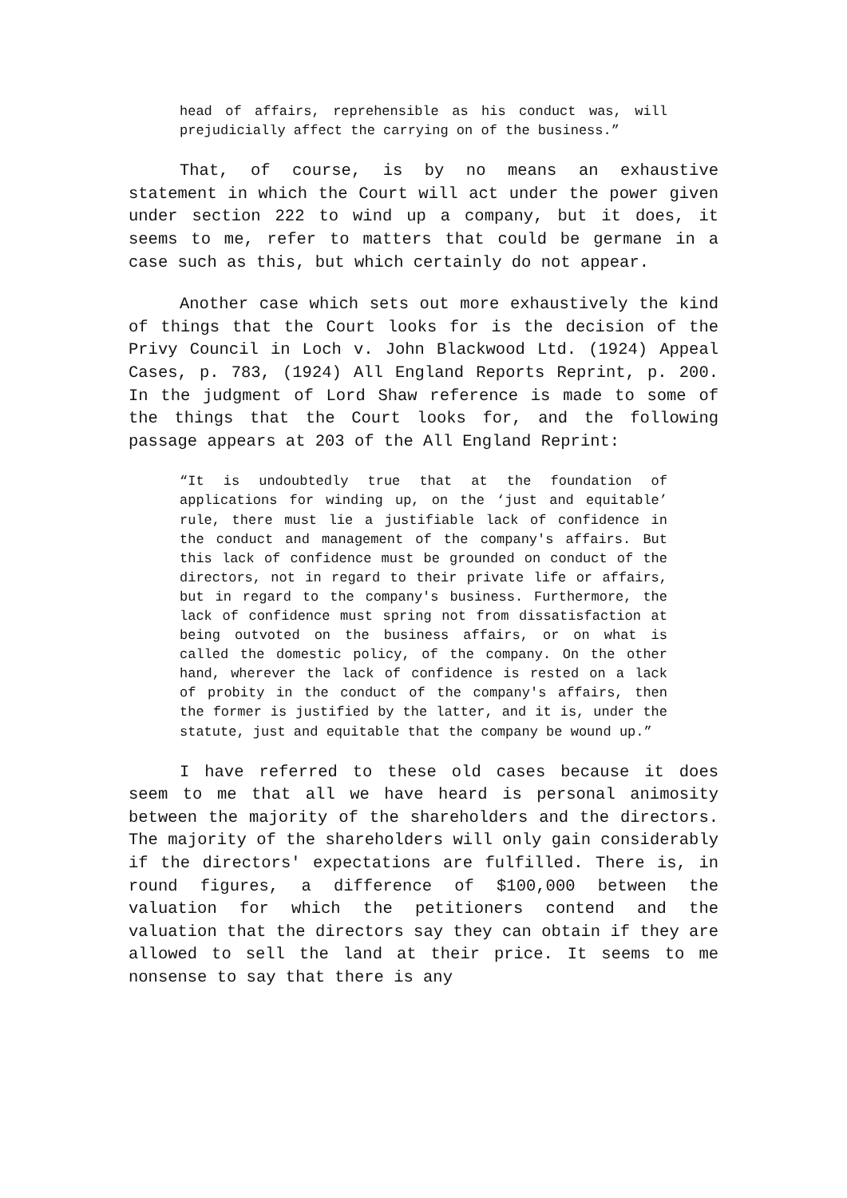head of affairs, reprehensible as his conduct was, will prejudicially affect the carrying on of the business.”
That, of course, is by no means an exhaustive statement in which the Court will act under the power given under section 222 to wind up a company, but it does, it seems to me, refer to matters that could be germane in a case such as this, but which certainly do not appear.
Another case which sets out more exhaustively the kind of things that the Court looks for is the decision of the Privy Council in Loch v. John Blackwood Ltd. (1924) Appeal Cases, p. 783, (1924) All England Reports Reprint, p. 200. In the judgment of Lord Shaw reference is made to some of the things that the Court looks for, and the following passage appears at 203 of the All England Reprint:
“It is undoubtedly true that at the foundation of applications for winding up, on the ‘just and equitable’ rule, there must lie a justifiable lack of confidence in the conduct and management of the company's affairs. But this lack of confidence must be grounded on conduct of the directors, not in regard to their private life or affairs, but in regard to the company's business. Furthermore, the lack of confidence must spring not from dissatisfaction at being outvoted on the business affairs, or on what is called the domestic policy, of the company. On the other hand, wherever the lack of confidence is rested on a lack of probity in the conduct of the company's affairs, then the former is justified by the latter, and it is, under the statute, just and equitable that the company be wound up.”
I have referred to these old cases because it does seem to me that all we have heard is personal animosity between the majority of the shareholders and the directors. The majority of the shareholders will only gain considerably if the directors' expectations are fulfilled. There is, in round figures, a difference of $100,000 between the valuation for which the petitioners contend and the valuation that the directors say they can obtain if they are allowed to sell the land at their price. It seems to me nonsense to say that there is any